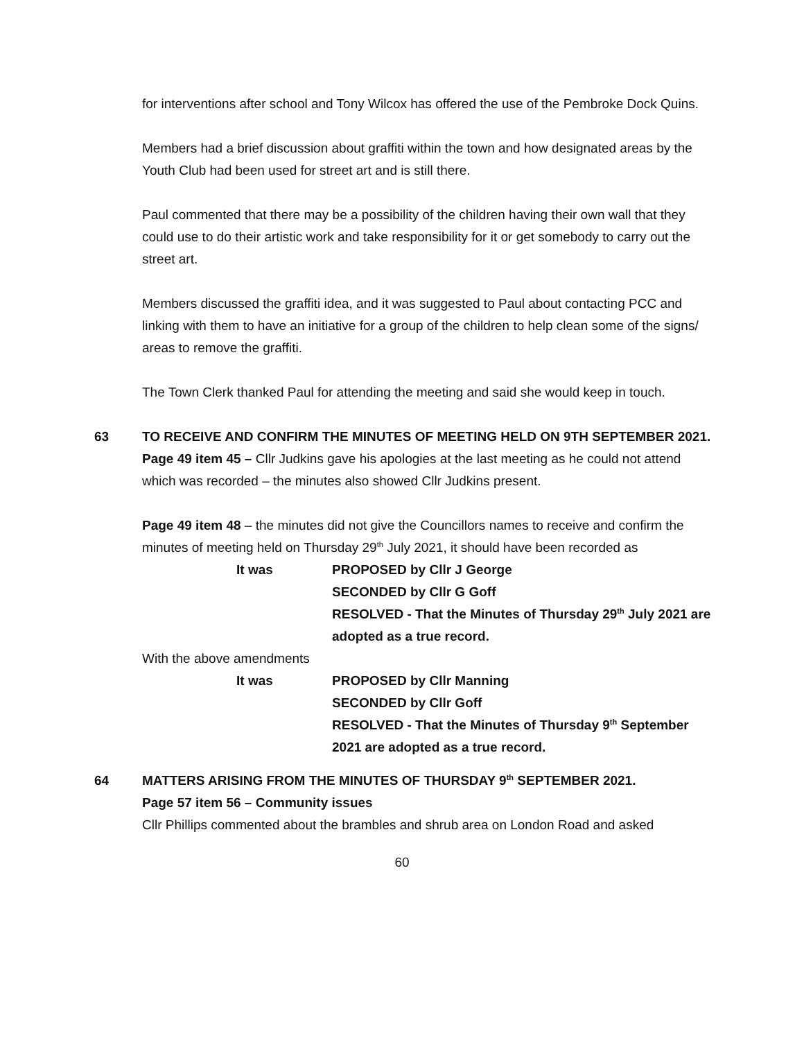for interventions after school and Tony Wilcox has offered the use of the Pembroke Dock Quins.
Members had a brief discussion about graffiti within the town and how designated areas by the Youth Club had been used for street art and is still there.
Paul commented that there may be a possibility of the children having their own wall that they could use to do their artistic work and take responsibility for it or get somebody to carry out the street art.
Members discussed the graffiti idea, and it was suggested to Paul about contacting PCC and linking with them to have an initiative for a group of the children to help clean some of the signs/ areas to remove the graffiti.
The Town Clerk thanked Paul for attending the meeting and said she would keep in touch.
63 TO RECEIVE AND CONFIRM THE MINUTES OF MEETING HELD ON 9TH SEPTEMBER 2021.
Page 49 item 45 – Cllr Judkins gave his apologies at the last meeting as he could not attend which was recorded – the minutes also showed Cllr Judkins present.
Page 49 item 48 – the minutes did not give the Councillors names to receive and confirm the minutes of meeting held on Thursday 29<sup>th</sup> July 2021, it should have been recorded as
It was PROPOSED by Cllr J George
SECONDED by Cllr G Goff
RESOLVED - That the Minutes of Thursday 29<sup>th</sup> July 2021 are adopted as a true record.
With the above amendments
It was PROPOSED by Cllr Manning
SECONDED by Cllr Goff
RESOLVED - That the Minutes of Thursday 9<sup>th</sup> September 2021 are adopted as a true record.
64 MATTERS ARISING FROM THE MINUTES OF THURSDAY 9<sup>th</sup> SEPTEMBER 2021.
Page 57 item 56 – Community issues
Cllr Phillips commented about the brambles and shrub area on London Road and asked
60